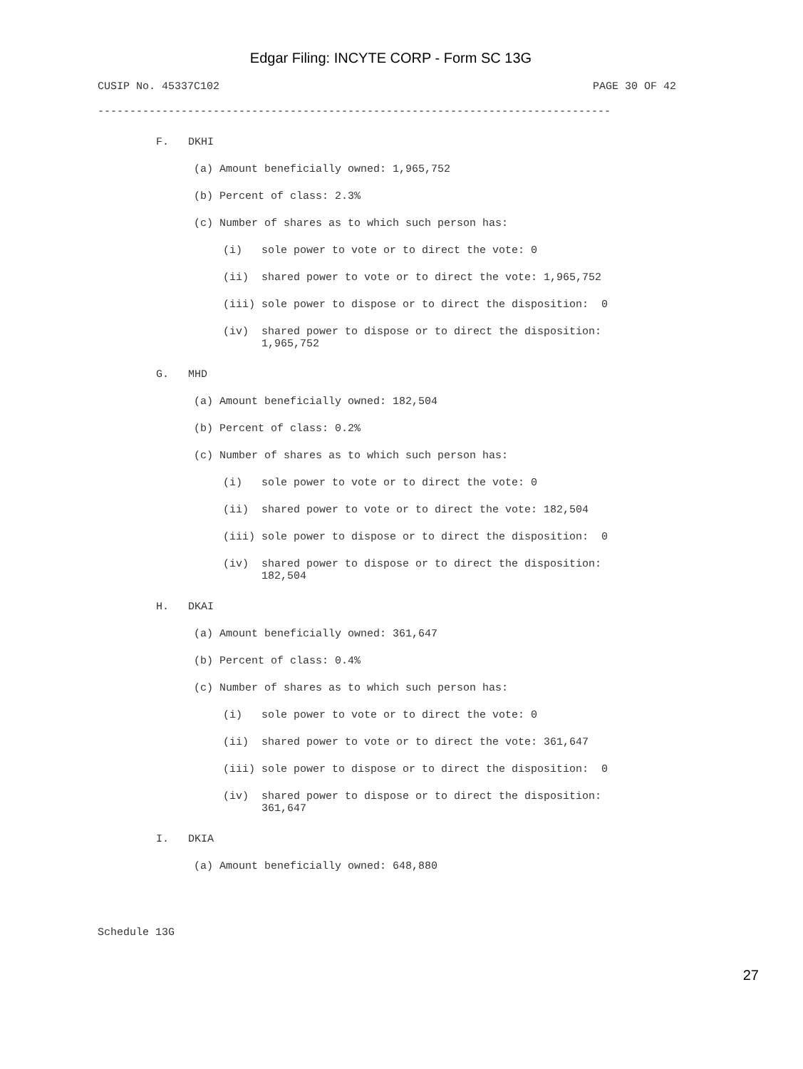Edgar Filing: INCYTE CORP - Form SC 13G
CUSIP No. 45337C102 PAGE 30 OF 42
--------------------------------------------------------------------------------
F. DKHI
(a) Amount beneficially owned: 1,965,752
(b) Percent of class: 2.3%
(c) Number of shares as to which such person has:
(i) sole power to vote or to direct the vote: 0
(ii) shared power to vote or to direct the vote: 1,965,752
(iii) sole power to dispose or to direct the disposition: 0
(iv) shared power to dispose or to direct the disposition: 1,965,752
G. MHD
(a) Amount beneficially owned: 182,504
(b) Percent of class: 0.2%
(c) Number of shares as to which such person has:
(i) sole power to vote or to direct the vote: 0
(ii) shared power to vote or to direct the vote: 182,504
(iii) sole power to dispose or to direct the disposition: 0
(iv) shared power to dispose or to direct the disposition: 182,504
H. DKAI
(a) Amount beneficially owned: 361,647
(b) Percent of class: 0.4%
(c) Number of shares as to which such person has:
(i) sole power to vote or to direct the vote: 0
(ii) shared power to vote or to direct the vote: 361,647
(iii) sole power to dispose or to direct the disposition: 0
(iv) shared power to dispose or to direct the disposition: 361,647
I. DKIA
(a) Amount beneficially owned: 648,880
Schedule 13G
27